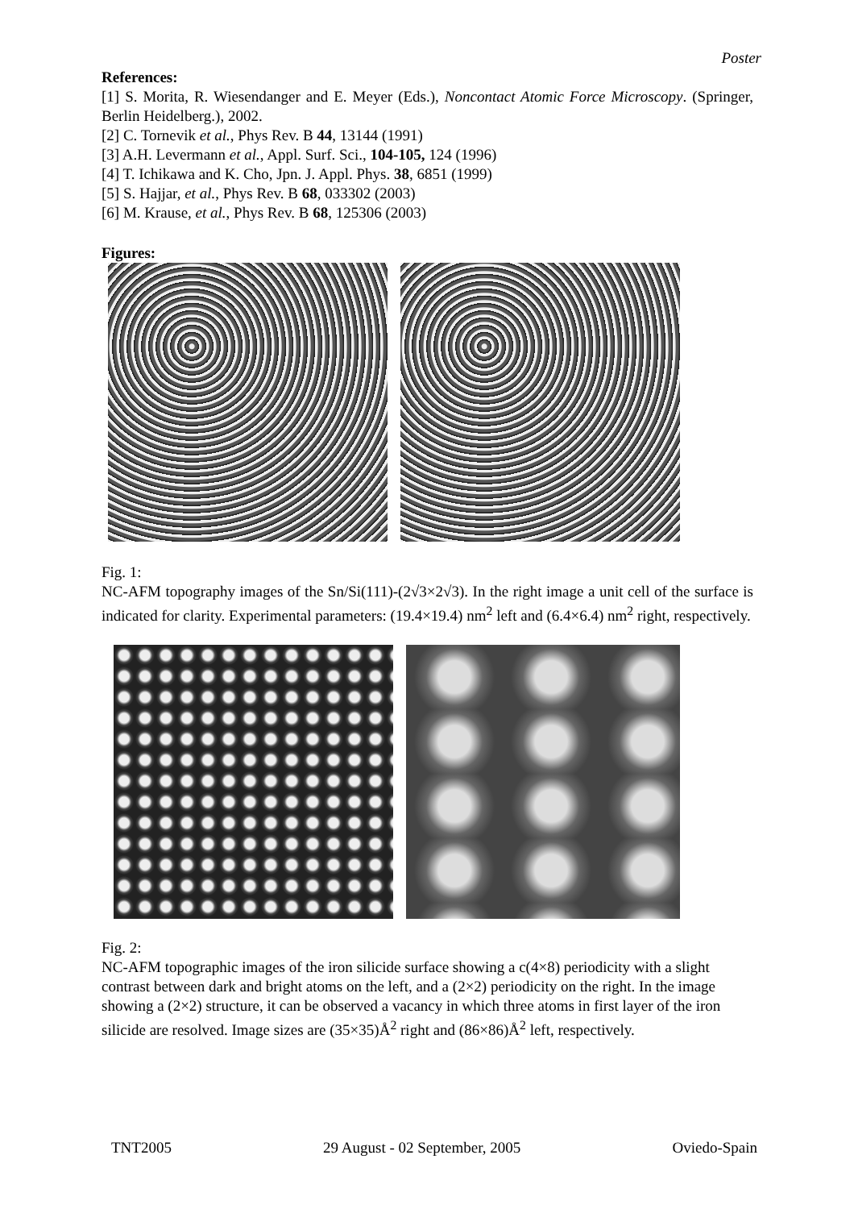Poster
References:
[1] S. Morita, R. Wiesendanger and E. Meyer (Eds.), Noncontact Atomic Force Microscopy. (Springer, Berlin Heidelberg.), 2002.
[2] C. Tornevik et al., Phys Rev. B 44, 13144 (1991)
[3] A.H. Levermann et al., Appl. Surf. Sci., 104-105, 124 (1996)
[4] T. Ichikawa and K. Cho, Jpn. J. Appl. Phys. 38, 6851 (1999)
[5] S. Hajjar, et al., Phys Rev. B 68, 033302 (2003)
[6] M. Krause, et al., Phys Rev. B 68, 125306 (2003)
Figures:
Fig. 1:
NC-AFM topography images of the Sn/Si(111)-(2√3×2√3). In the right image a unit cell of the surface is indicated for clarity. Experimental parameters: (19.4×19.4) nm<sup>2</sup> left and (6.4×6.4) nm<sup>2</sup> right, respectively.
Fig. 2:
NC-AFM topographic images of the iron silicide surface showing a c(4×8) periodicity with a slight contrast between dark and bright atoms on the left, and a (2×2) periodicity on the right. In the image showing a (2×2) structure, it can be observed a vacancy in which three atoms in first layer of the iron silicide are resolved. Image sizes are (35×35)Å<sup>2</sup> right and (86×86)Å<sup>2</sup> left, respectively.
TNT2005 29 August - 02 September, 2005 Oviedo-Spain